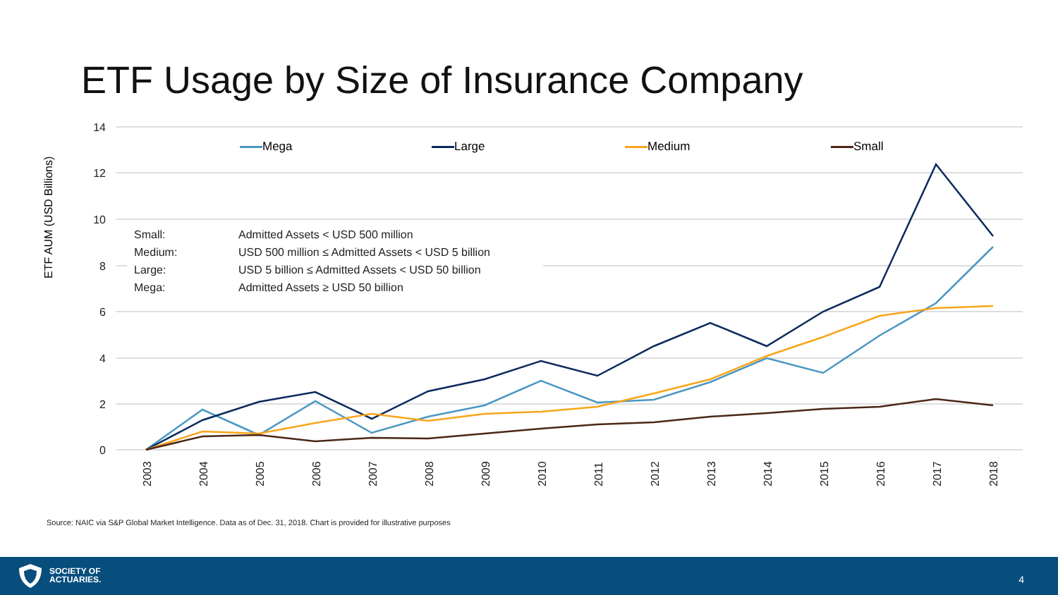ETF Usage by Size of Insurance Company
14
12
10
8
6
4
2
0
2003
2004
2005
2006
2007
2008
2009
2010
2011
2012
2013
2014
2015
2016
2017
2018
ETF AUM (USD Billions)
Mega Large Medium Small
| Small: | Admitted Assets < USD 500 million |
| Medium: | USD 500 million ≤ Admitted Assets < USD 5 billion |
| Large: | USD 5 billion ≤ Admitted Assets < USD 50 billion |
| Mega: | Admitted Assets ≥ USD 50 billion |
Source: NAIC via S&P Global Market Intelligence. Data as of Dec. 31, 2018. Chart is provided for illustrative purposes
SOCIETY OF
ACTUARIES.
4